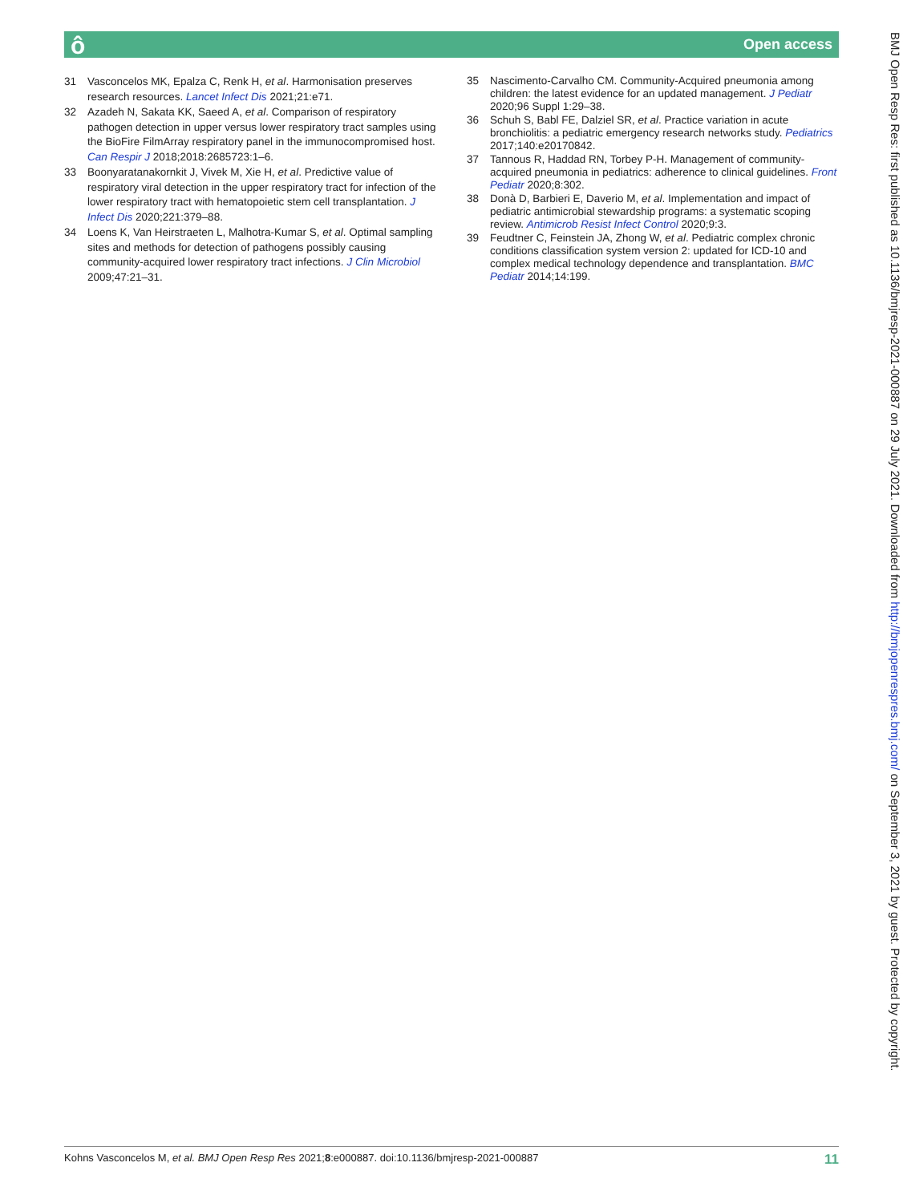ô Open access
31 Vasconcelos MK, Epalza C, Renk H, et al. Harmonisation preserves research resources. Lancet Infect Dis 2021;21:e71.
32 Azadeh N, Sakata KK, Saeed A, et al. Comparison of respiratory pathogen detection in upper versus lower respiratory tract samples using the BioFire FilmArray respiratory panel in the immunocompromised host. Can Respir J 2018;2018:2685723:1–6.
33 Boonyaratanakornkit J, Vivek M, Xie H, et al. Predictive value of respiratory viral detection in the upper respiratory tract for infection of the lower respiratory tract with hematopoietic stem cell transplantation. J Infect Dis 2020;221:379–88.
34 Loens K, Van Heirstraeten L, Malhotra-Kumar S, et al. Optimal sampling sites and methods for detection of pathogens possibly causing community-acquired lower respiratory tract infections. J Clin Microbiol 2009;47:21–31.
35 Nascimento-Carvalho CM. Community-Acquired pneumonia among children: the latest evidence for an updated management. J Pediatr 2020;96 Suppl 1:29–38.
36 Schuh S, Babl FE, Dalziel SR, et al. Practice variation in acute bronchiolitis: a pediatric emergency research networks study. Pediatrics 2017;140:e20170842.
37 Tannous R, Haddad RN, Torbey P-H. Management of community-acquired pneumonia in pediatrics: adherence to clinical guidelines. Front Pediatr 2020;8:302.
38 Donà D, Barbieri E, Daverio M, et al. Implementation and impact of pediatric antimicrobial stewardship programs: a systematic scoping review. Antimicrob Resist Infect Control 2020;9:3.
39 Feudtner C, Feinstein JA, Zhong W, et al. Pediatric complex chronic conditions classification system version 2: updated for ICD-10 and complex medical technology dependence and transplantation. BMC Pediatr 2014;14:199.
BMJ Open Resp Res: first published as 10.1136/bmjresp-2021-000887 on 29 July 2021. Downloaded from http://bmjopenrespres.bmj.com/ on September 3, 2021 by guest. Protected by copyright.
Kohns Vasconcelos M, et al. BMJ Open Resp Res 2021;8:e000887. doi:10.1136/bmjresp-2021-000887 11